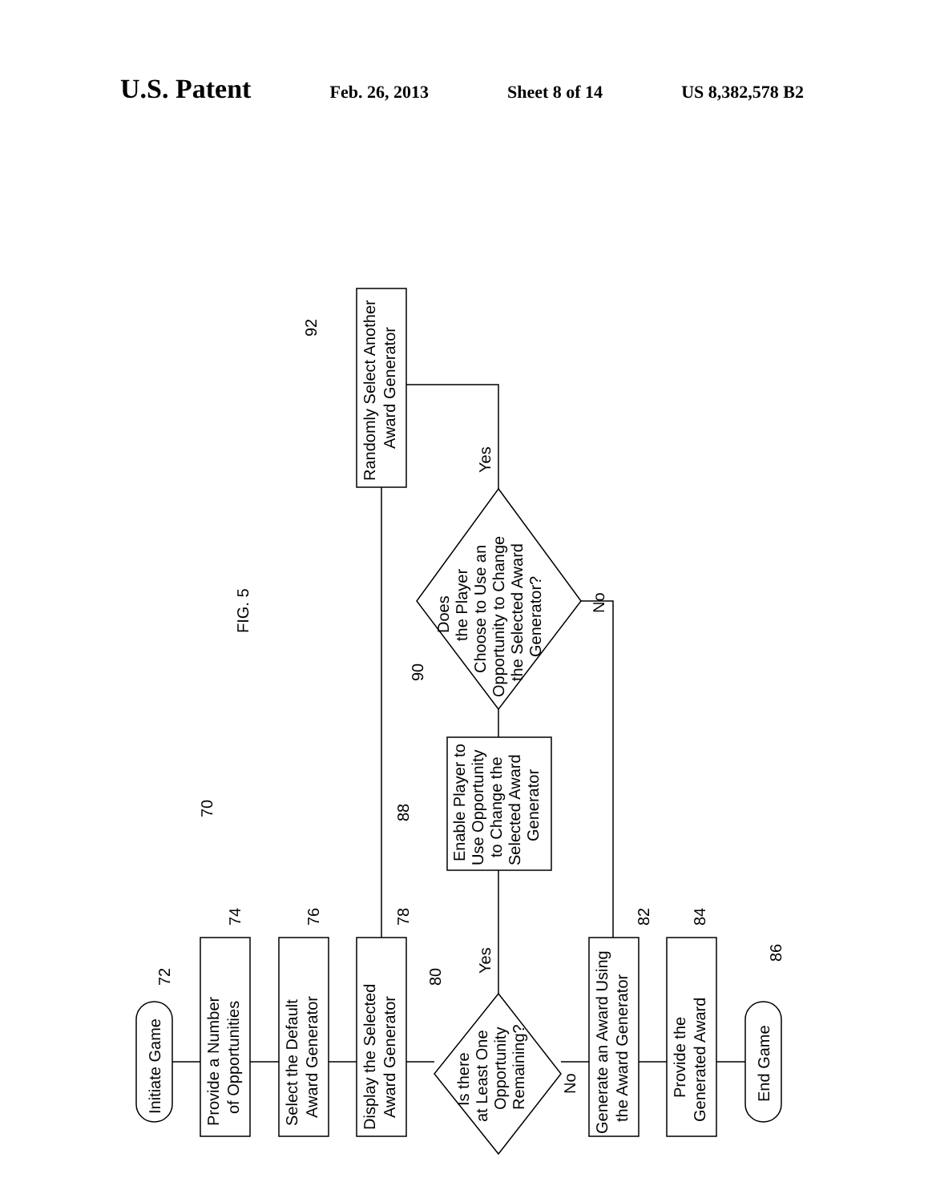U.S. Patent
Feb. 26, 2013 Sheet 8 of 14 US 8,382,578 B2
FIG. 5
70
Initiate Game
Provide a Number
of Opportunities
Select the Default
Award Generator
Display the Selected
Award Generator
Is there
at Least One
Opportunity
Remaining?
Enable Player to
Use Opportunity
to Change the
Selected Award
Generator
Does
the Player
Choose to Use an
Opportunity to Change
the Selected Award
Generator?
Randomly Select Another
Award Generator
Generate an Award Using
the Award Generator
Provide the
Generated Award
End Game
72
74
76
78
80
88
90
92
82
84
86
Yes
Yes
No
No